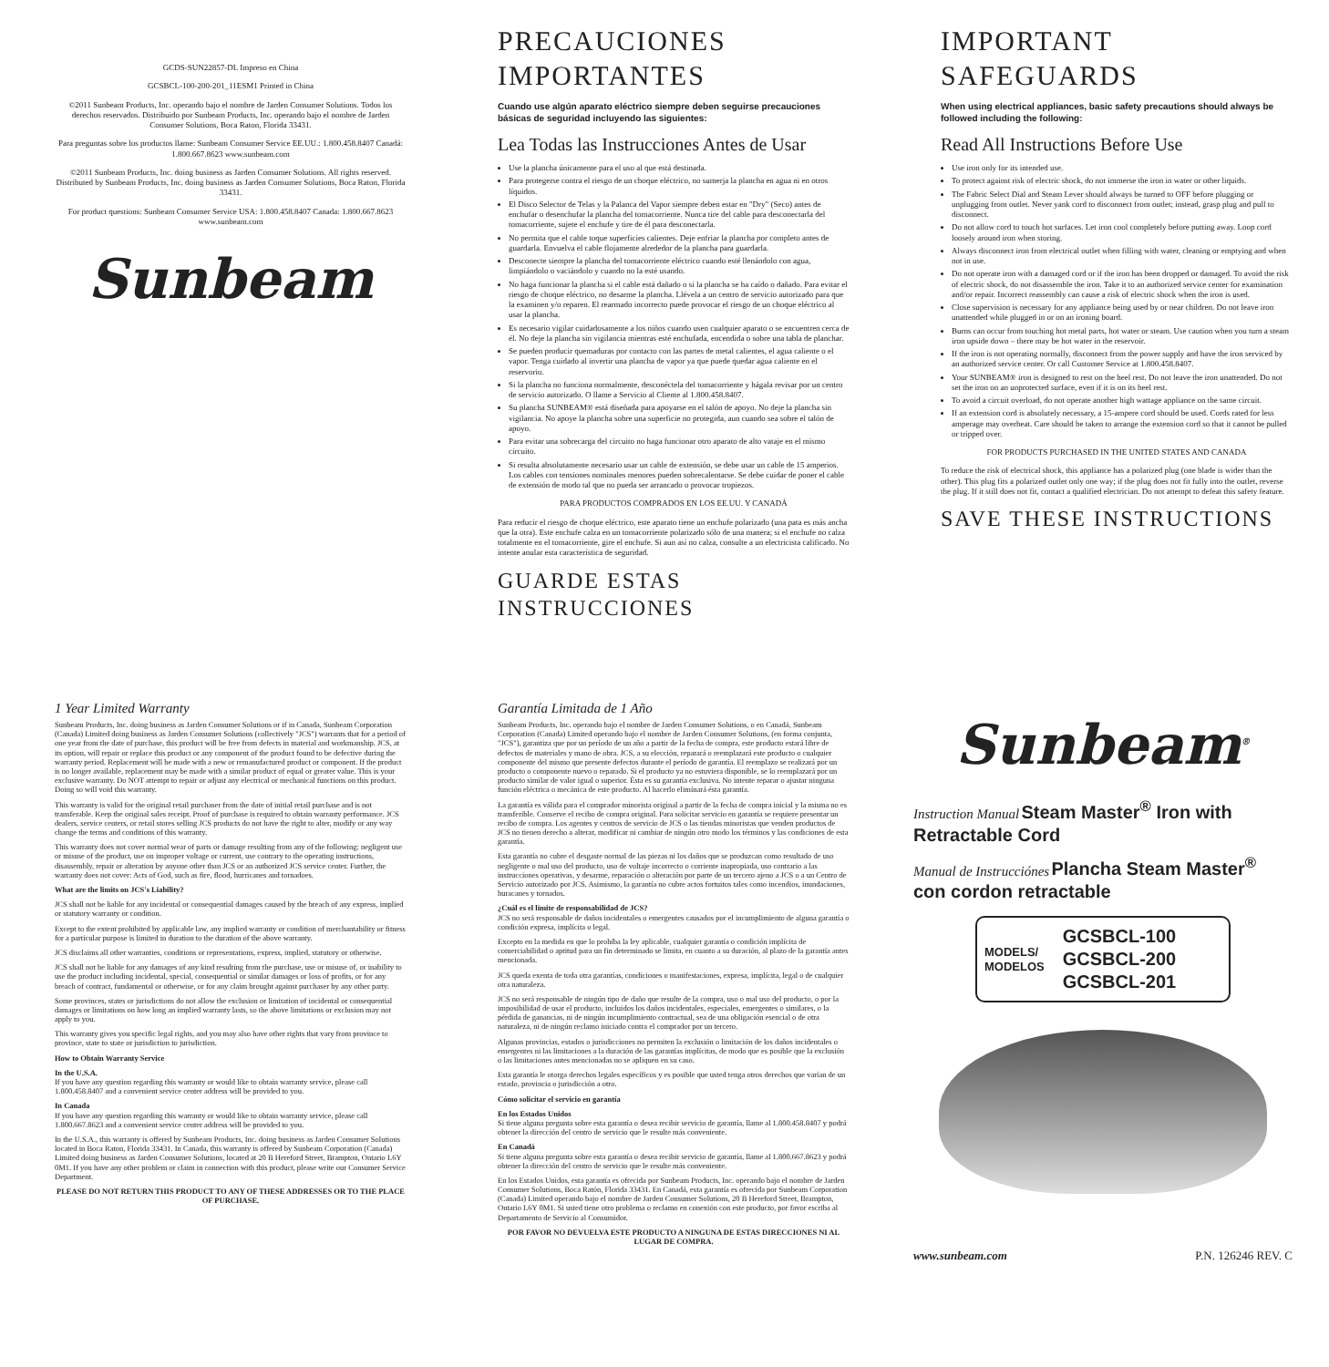GCDS-SUN22857-DL Impreso en China
GCSBCL-100-200-201_11ESM1 Printed in China
©2011 Sunbeam Products, Inc. operando bajo el nombre de Jarden Consumer Solutions. Todos los derechos reservados. Distribuido por Sunbeam Products, Inc. operando bajo el nombre de Jarden Consumer Solutions, Boca Raton, Florida 33431.
Para preguntas sobre los productos llame: Sunbeam Consumer Service EE.UU.: 1.800.458.8407 Canadá: 1.800.667.8623 www.sunbeam.com
©2011 Sunbeam Products, Inc. doing business as Jarden Consumer Solutions. All rights reserved. Distributed by Sunbeam Products, Inc. doing business as Jarden Consumer Solutions, Boca Raton, Florida 33431.
For product questions: Sunbeam Consumer Service USA: 1.800.458.8407 Canada: 1.800.667.8623 www.sunbeam.com
Sunbeam
PRECAUCIONES IMPORTANTES
Cuando use algún aparato eléctrico siempre deben seguirse precauciones básicas de seguridad incluyendo las siguientes:
Lea Todas las Instrucciones Antes de Usar
Use la plancha únicamente para el uso al que está destinada.
Para protegerse contra el riesgo de un choque eléctrico, no sumerja la plancha en agua ni en otros líquidos.
El Disco Selector de Telas y la Palanca del Vapor siempre deben estar en "Dry" (Seco) antes de enchufar o desenchufar la plancha del tomacorriente. Nunca tire del cable para desconectarla del tomacorriente, sujete el enchufe y tire de él para desconectarla.
No permita que el cable toque superficies calientes. Deje enfriar la plancha por completo antes de guardarla. Envuelva el cable flojamente alrededor de la plancha para guardarla.
Desconecte siempre la plancha del tomacorriente eléctrico cuando esté llenándolo con agua, limpiándolo o vaciándolo y cuando no la esté usando.
No haga funcionar la plancha si el cable está dañado o si la plancha se ha caído o dañado. Para evitar el riesgo de choque eléctrico, no desarme la plancha. Llévela a un centro de servicio autorizado para que la examinen y/o reparen. El rearmado incorrecto puede provocar el riesgo de un choque eléctrico al usar la plancha.
Es necesario vigilar cuidadosamente a los niños cuando usen cualquier aparato o se encuentren cerca de él. No deje la plancha sin vigilancia mientras esté enchufada, encendida o sobre una tabla de planchar.
Se pueden producir quemaduras por contacto con las partes de metal calientes, el agua caliente o el vapor. Tenga cuidado al invertir una plancha de vapor ya que puede quedar agua caliente en el reservorio.
Si la plancha no funciona normalmente, desconéctela del tomacorriente y hágala revisar por un centro de servicio autorizado. O llame a Servicio al Cliente al 1.800.458.8407.
Su plancha SUNBEAM® está diseñada para apoyarse en el talón de apoyo. No deje la plancha sin vigilancia. No apoye la plancha sobre una superficie no protegida, aun cuando sea sobre el talón de apoyo.
Para evitar una sobrecarga del circuito no haga funcionar otro aparato de alto vataje en el mismo circuito.
Si resulta absolutamente necesario usar un cable de extensión, se debe usar un cable de 15 amperios. Los cables con tensiones nominales menores pueden sobrecalentarse. Se debe cuidar de poner el cable de extensión de modo tal que no pueda ser arrancado o provocar tropiezos.
PARA PRODUCTOS COMPRADOS EN LOS EE.UU. Y CANADÁ
Para reducir el riesgo de choque eléctrico, este aparato tiene un enchufe polarizado (una pata es más ancha que la otra). Este enchufe calza en un tomacorriente polarizado sólo de una manera; si el enchufe no calza totalmente en el tomacorriente, gire el enchufe. Si aun así no calza, consulte a un electricista calificado. No intente anular esta característica de seguridad.
GUARDE ESTAS INSTRUCCIONES
IMPORTANT SAFEGUARDS
When using electrical appliances, basic safety precautions should always be followed including the following:
Read All Instructions Before Use
Use iron only for its intended use.
To protect against risk of electric shock, do not immerse the iron in water or other liquids.
The Fabric Select Dial and Steam Lever should always be turned to OFF before plugging or unplugging from outlet. Never yank cord to disconnect from outlet; instead, grasp plug and pull to disconnect.
Do not allow cord to touch hot surfaces. Let iron cool completely before putting away. Loop cord loosely around iron when storing.
Always disconnect iron from electrical outlet when filling with water, cleaning or emptying and when not in use.
Do not operate iron with a damaged cord or if the iron has been dropped or damaged. To avoid the risk of electric shock, do not disassemble the iron. Take it to an authorized service center for examination and/or repair. Incorrect reassembly can cause a risk of electric shock when the iron is used.
Close supervision is necessary for any appliance being used by or near children. Do not leave iron unattended while plugged in or on an ironing board.
Burns can occur from touching hot metal parts, hot water or steam. Use caution when you turn a steam iron upside down – there may be hot water in the reservoir.
If the iron is not operating normally, disconnect from the power supply and have the iron serviced by an authorized service center. Or call Customer Service at 1.800.458.8407.
Your SUNBEAM® iron is designed to rest on the heel rest. Do not leave the iron unattended. Do not set the iron on an unprotected surface, even if it is on its heel rest.
To avoid a circuit overload, do not operate another high wattage appliance on the same circuit.
If an extension cord is absolutely necessary, a 15-ampere cord should be used. Cords rated for less amperage may overheat. Care should be taken to arrange the extension cord so that it cannot be pulled or tripped over.
FOR PRODUCTS PURCHASED IN THE UNITED STATES AND CANADA
To reduce the risk of electrical shock, this appliance has a polarized plug (one blade is wider than the other). This plug fits a polarized outlet only one way; if the plug does not fit fully into the outlet, reverse the plug. If it still does not fit, contact a qualified electrician. Do not attempt to defeat this safety feature.
SAVE THESE INSTRUCTIONS
1 Year Limited Warranty
Sunbeam Products, Inc. doing business as Jarden Consumer Solutions or if in Canada, Sunbeam Corporation (Canada) Limited doing business as Jarden Consumer Solutions (collectively "JCS") warrants that for a period of one year from the date of purchase, this product will be free from defects in material and workmanship. JCS, at its option, will repair or replace this product or any component of the product found to be defective during the warranty period. Replacement will be made with a new or remanufactured product or component. If the product is no longer available, replacement may be made with a similar product of equal or greater value. This is your exclusive warranty. Do NOT attempt to repair or adjust any electrical or mechanical functions on this product. Doing so will void this warranty.
This warranty is valid for the original retail purchaser from the date of initial retail purchase and is not transferable. Keep the original sales receipt. Proof of purchase is required to obtain warranty performance. JCS dealers, service centers, or retail stores selling JCS products do not have the right to alter, modify or any way change the terms and conditions of this warranty.
This warranty does not cover normal wear of parts or damage resulting from any of the following: negligent use or misuse of the product, use on improper voltage or current, use contrary to the operating instructions, disassembly, repair or alteration by anyone other than JCS or an authorized JCS service center. Further, the warranty does not cover: Acts of God, such as fire, flood, hurricanes and tornadoes.
What are the limits on JCS's Liability?
JCS shall not be liable for any incidental or consequential damages caused by the breach of any express, implied or statutory warranty or condition.
Except to the extent prohibited by applicable law, any implied warranty or condition of merchantability or fitness for a particular purpose is limited in duration to the duration of the above warranty.
JCS disclaims all other warranties, conditions or representations, express, implied, statutory or otherwise.
JCS shall not be liable for any damages of any kind resulting from the purchase, use or misuse of, or inability to use the product including incidental, special, consequential or similar damages or loss of profits, or for any breach of contract, fundamental or otherwise, or for any claim brought against purchaser by any other party.
Some provinces, states or jurisdictions do not allow the exclusion or limitation of incidental or consequential damages or limitations on how long an implied warranty lasts, so the above limitations or exclusion may not apply to you.
This warranty gives you specific legal rights, and you may also have other rights that vary from province to province, state to state or jurisdiction to jurisdiction.
How to Obtain Warranty Service
In the U.S.A.
If you have any question regarding this warranty or would like to obtain warranty service, please call 1.800.458.8407 and a convenient service center address will be provided to you.
In Canada
If you have any question regarding this warranty or would like to obtain warranty service, please call 1.800.667.8623 and a convenient service center address will be provided to you.
In the U.S.A., this warranty is offered by Sunbeam Products, Inc. doing business as Jarden Consumer Solutions located in Boca Raton, Florida 33431. In Canada, this warranty is offered by Sunbeam Corporation (Canada) Limited doing business as Jarden Consumer Solutions, located at 20 B Hereford Street, Brampton, Ontario L6Y 0M1. If you have any other problem or claim in connection with this product, please write our Consumer Service Department.
PLEASE DO NOT RETURN THIS PRODUCT TO ANY OF THESE ADDRESSES OR TO THE PLACE OF PURCHASE.
Garantía Limitada de 1 Año
Sunbeam Products, Inc. operando bajo el nombre de Jarden Consumer Solutions, o en Canadá, Sunbeam Corporation (Canada) Limited operando bajo el nombre de Jarden Consumer Solutions, (en forma conjunta, "JCS"), garantiza que por un período de un año a partir de la fecha de compra, este producto estará libre de defectos de materiales y mano de obra. JCS, a su elección, reparará o reemplazará este producto o cualquier componente del mismo que presente defectos durante el período de garantía. El reemplazo se realizará por un producto o componente nuevo o reparado. Si el producto ya no estuviera disponible, se lo reemplazará por un producto similar de valor igual o superior. Ésta es su garantía exclusiva. No intente reparar o ajustar ninguna función eléctrica o mecánica de este producto. Al hacerlo elimínará ésta garantía.
La garantía es válida para el comprador minorista original a partir de la fecha de compra inicial y la misma no es transferible. Conserve el recibo de compra original. Para solicitar servicio en garantía se requiere presentar un recibo de compra. Los agentes y centros de servicio de JCS o las tiendas minoristas que venden productos de JCS no tienen derecho a alterar, modificar ni cambiar de ningún otro modo los términos y las condiciones de esta garantía.
Esta garantía no cubre el desgaste normal de las piezas ni los daños que se produzcan como resultado de uso negligente o mal uso del producto, uso de voltaje incorrecto o corriente inapropiada, uso contrario a las instrucciones operativas, y desarme, reparación o alteración por parte de un tercero ajeno a JCS o a un Centro de Servicio autorizado por JCS. Asimismo, la garantía no cubre actos fortuitos tales como incendios, inundaciones, huracanes y tornados.
¿Cuál es el límite de responsabilidad de JCS?
JCS no será responsable de daños incidentales o emergentes causados por el incumplimiento de alguna garantía o condición expresa, implícita o legal.
Excepto en la medida en que lo prohíba la ley aplicable, cualquier garantía o condición implícita de comerciabilidad o aptitud para un fin determinado se limita, en cuanto a su duración, al plazo de la garantía antes mencionada.
JCS queda exenta de toda otra garantías, condiciones o manifestaciones, expresa, implícita, legal o de cualquier otra naturaleza.
JCS no será responsable de ningún tipo de daño que resulte de la compra, uso o mal uso del producto, o por la imposibilidad de usar el producto, incluidos los daños incidentales, especiales, emergentes o similares, o la pérdida de ganancias, ni de ningún incumplimiento contractual, sea de una obligación esencial o de otra naturaleza, ni de ningún reclamo iniciado contra el comprador por un tercero.
Algunas provincias, estados o jurisdicciones no permiten la exclusión o limitación de los daños incidentales o emergentes ni las limitaciones a la duración de las garantías implícitas, de modo que es posible que la exclusión o las limitaciones antes mencionadas no se apliquen en su caso.
Esta garantía le otorga derechos legales específicos y es posible que usted tenga otros derechos que varían de un estado, provincia o jurisdicción a otro.
Cómo solicitar el servicio en garantía
En los Estados Unidos
Si tiene alguna pregunta sobre esta garantía o desea recibir servicio de garantía, llame al 1.800.458.8407 y podrá obtener la dirección del centro de servicio que le resulte más conveniente.
En Canadá
Si tiene alguna pregunta sobre esta garantía o desea recibir servicio de garantía, llame al 1.800.667.8623 y podrá obtener la dirección del centro de servicio que le resulte más conveniente.
En los Estados Unidos, esta garantía es ofrecida por Sunbeam Products, Inc. operando bajo el nombre de Jarden Consumer Solutions, Boca Ratón, Florida 33431. En Canadá, esta garantía es ofrecida por Sunbeam Corporation (Canada) Limited operando bajo el nombre de Jarden Consumer Solutions, 20 B Hereford Street, Brampton, Ontario L6Y 0M1. Si usted tiene otro problema o reclamo en conexión con este producto, por favor escriba al Departamento de Servicio al Consumidor.
POR FAVOR NO DEVUELVA ESTE PRODUCTO A NINGUNA DE ESTAS DIRECCIONES NI AL LUGAR DE COMPRA.
Sunbeam<sup>®</sup>
Instruction Manual Steam Master<sup>®</sup> Iron with Retractable Cord
Manual de Instrucciónes Plancha Steam Master<sup>®</sup> con cordon retractable
MODELS/
MODELOS
GCSBCL-100
GCSBCL-200
GCSBCL-201
www.sunbeam.com P.N. 126246 REV. C